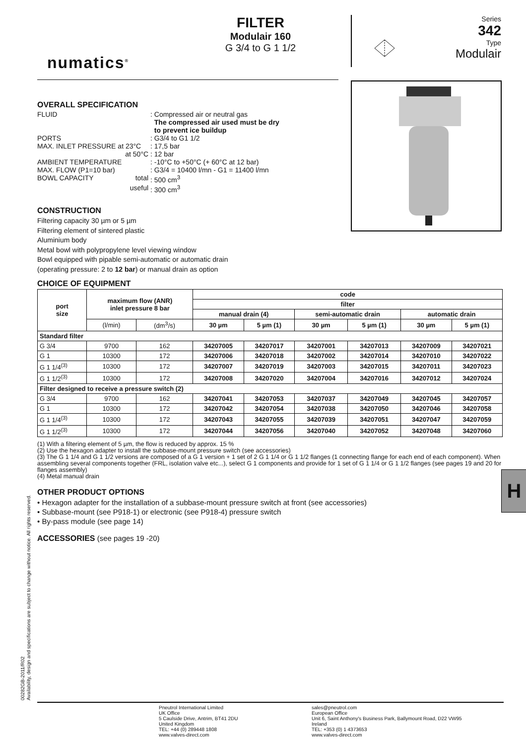numatics<sup>®</sup>
FILTER
Modulair 160
G 3/4 to G 1 1/2
Series
342
Type
Modulair
OVERALL SPECIFICATION
| FLUID | : Compressed air or neutral gas The compressed air used must be dry to prevent ice buildup |
| PORTS | : G3/4 to G1 1/2 |
| MAX. INLET PRESSURE at 23°C | : 17,5 bar |
| at 50°C | : 12 bar |
| AMBIENT TEMPERATURE | : -10°C to +50°C (+ 60°C at 12 bar) |
| MAX. FLOW (P1=10 bar) | : G3/4 = 10400 l/mn - G1 = 11400 l/mn |
| BOWL CAPACITY total | : 500 cm<sup>3</sup> |
| useful | : 300 cm<sup>3</sup> |
CONSTRUCTION
Filtering capacity 30 µm or 5 µm
Filtering element of sintered plastic
Aluminium body
Metal bowl with polypropylene level viewing window
Bowl equipped with pipable semi-automatic or automatic drain
(operating pressure: 2 to 12 bar) or manual drain as option
CHOICE OF EQUIPMENT
| port size | maximum flow (ANR) inlet pressure 8 bar | | code | | | | | |
| --- | --- | --- | --- | --- | --- | --- | --- | --- |
| | | | filter | | | | | |
| | | | manual drain (4) | | semi-automatic drain | | automatic drain | |
| | (l/min) | (dm<sup>3</sup>/s) | 30 µm | 5 µm (1) | 30 µm | 5 µm (1) | 30 µm | 5 µm (1) |
| Standard filter | | | | | | | | |
| G 3/4 | 9700 | 162 | 34207005 | 34207017 | 34207001 | 34207013 | 34207009 | 34207021 |
| G 1 | 10300 | 172 | 34207006 | 34207018 | 34207002 | 34207014 | 34207010 | 34207022 |
| G 1 1/4<sup>(3)</sup> | 10300 | 172 | 34207007 | 34207019 | 34207003 | 34207015 | 34207011 | 34207023 |
| G 1 1/2<sup>(3)</sup> | 10300 | 172 | 34207008 | 34207020 | 34207004 | 34207016 | 34207012 | 34207024 |
| Filter designed to receive a pressure switch (2) | | | | | | | | |
| G 3/4 | 9700 | 162 | 34207041 | 34207053 | 34207037 | 34207049 | 34207045 | 34207057 |
| G 1 | 10300 | 172 | 34207042 | 34207054 | 34207038 | 34207050 | 34207046 | 34207058 |
| G 1 1/4<sup>(3)</sup> | 10300 | 172 | 34207043 | 34207055 | 34207039 | 34207051 | 34207047 | 34207059 |
| G 1 1/2<sup>(3)</sup> | 10300 | 172 | 34207044 | 34207056 | 34207040 | 34207052 | 34207048 | 34207060 |
(1) With a filtering element of 5 µm, the flow is reduced by approx. 15 %
(2) Use the hexagon adapter to install the subbase-mount pressure switch (see accessories)
(3) The G 1 1/4 and G 1 1/2 versions are composed of a G 1 version + 1 set of 2 G 1 1/4 or G 1 1/2 flanges (1 connecting flange for each end of each component). When assembling several components together (FRL, isolation valve etc...), select G 1 components and provide for 1 set of G 1 1/4 or G 1 1/2 flanges (see pages 19 and 20 for flanges assembly)
(4) Metal manual drain
OTHER PRODUCT OPTIONS
• Hexagon adapter for the installation of a subbase-mount pressure switch at front (see accessories)
• Subbase-mount (see P918-1) or electronic (see P918-4) pressure switch
• By-pass module (see page 14)
ACCESSORIES (see pages 19 -20)
H
00282GB-2011/R02
Availability, design and specifications are subject to change without notice. All rights reserved.
Pneutrol International Limited
UK Office
5 Caulside Drive, Antrim, BT41 2DU
United Kingdom
TEL: +44 (0) 289448 1808
www.valves-direct.com
sales@pneutrol.com
European Office
Unit 6, Saint Anthony's Business Park, Ballymount Road, D22 VW95
Ireland
TEL: +353 (0) 1 4373653
www.valves-direct.com